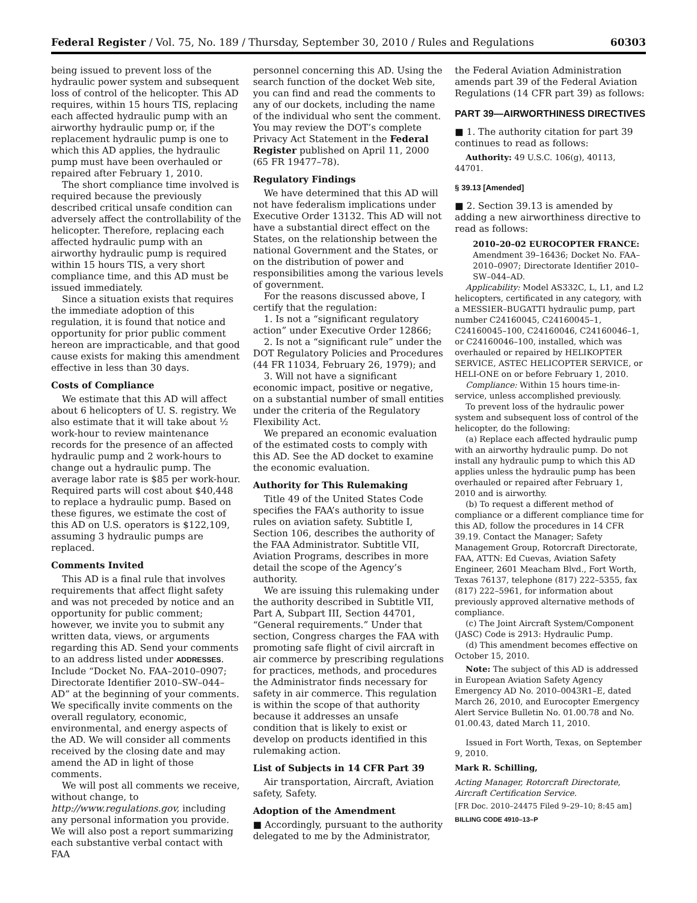Federal Register / Vol. 75, No. 189 / Thursday, September 30, 2010 / Rules and Regulations 60303
being issued to prevent loss of the hydraulic power system and subsequent loss of control of the helicopter. This AD requires, within 15 hours TIS, replacing each affected hydraulic pump with an airworthy hydraulic pump or, if the replacement hydraulic pump is one to which this AD applies, the hydraulic pump must have been overhauled or repaired after February 1, 2010.
The short compliance time involved is required because the previously described critical unsafe condition can adversely affect the controllability of the helicopter. Therefore, replacing each affected hydraulic pump with an airworthy hydraulic pump is required within 15 hours TIS, a very short compliance time, and this AD must be issued immediately.
Since a situation exists that requires the immediate adoption of this regulation, it is found that notice and opportunity for prior public comment hereon are impracticable, and that good cause exists for making this amendment effective in less than 30 days.
Costs of Compliance
We estimate that this AD will affect about 6 helicopters of U. S. registry. We also estimate that it will take about ½ work-hour to review maintenance records for the presence of an affected hydraulic pump and 2 work-hours to change out a hydraulic pump. The average labor rate is $85 per work-hour. Required parts will cost about $40,448 to replace a hydraulic pump. Based on these figures, we estimate the cost of this AD on U.S. operators is $122,109, assuming 3 hydraulic pumps are replaced.
Comments Invited
This AD is a final rule that involves requirements that affect flight safety and was not preceded by notice and an opportunity for public comment; however, we invite you to submit any written data, views, or arguments regarding this AD. Send your comments to an address listed under ADDRESSES. Include “Docket No. FAA–2010–0907; Directorate Identifier 2010–SW–044–AD” at the beginning of your comments. We specifically invite comments on the overall regulatory, economic, environmental, and energy aspects of the AD. We will consider all comments received by the closing date and may amend the AD in light of those comments.
We will post all comments we receive, without change, to http://www.regulations.gov, including any personal information you provide. We will also post a report summarizing each substantive verbal contact with FAA
personnel concerning this AD. Using the search function of the docket Web site, you can find and read the comments to any of our dockets, including the name of the individual who sent the comment. You may review the DOT’s complete Privacy Act Statement in the Federal Register published on April 11, 2000 (65 FR 19477–78).
Regulatory Findings
We have determined that this AD will not have federalism implications under Executive Order 13132. This AD will not have a substantial direct effect on the States, on the relationship between the national Government and the States, or on the distribution of power and responsibilities among the various levels of government.
For the reasons discussed above, I certify that the regulation:
1. Is not a “significant regulatory action” under Executive Order 12866;
2. Is not a “significant rule” under the DOT Regulatory Policies and Procedures (44 FR 11034, February 26, 1979); and
3. Will not have a significant economic impact, positive or negative, on a substantial number of small entities under the criteria of the Regulatory Flexibility Act.
We prepared an economic evaluation of the estimated costs to comply with this AD. See the AD docket to examine the economic evaluation.
Authority for This Rulemaking
Title 49 of the United States Code specifies the FAA’s authority to issue rules on aviation safety. Subtitle I, Section 106, describes the authority of the FAA Administrator. Subtitle VII, Aviation Programs, describes in more detail the scope of the Agency’s authority.
We are issuing this rulemaking under the authority described in Subtitle VII, Part A, Subpart III, Section 44701, “General requirements.” Under that section, Congress charges the FAA with promoting safe flight of civil aircraft in air commerce by prescribing regulations for practices, methods, and procedures the Administrator finds necessary for safety in air commerce. This regulation is within the scope of that authority because it addresses an unsafe condition that is likely to exist or develop on products identified in this rulemaking action.
List of Subjects in 14 CFR Part 39
Air transportation, Aircraft, Aviation safety, Safety.
Adoption of the Amendment
■ Accordingly, pursuant to the authority delegated to me by the Administrator,
the Federal Aviation Administration amends part 39 of the Federal Aviation Regulations (14 CFR part 39) as follows:
PART 39—AIRWORTHINESS DIRECTIVES
■ 1. The authority citation for part 39 continues to read as follows:
Authority: 49 U.S.C. 106(g), 40113, 44701.
§ 39.13 [Amended]
■ 2. Section 39.13 is amended by adding a new airworthiness directive to read as follows:
2010–20–02 EUROCOPTER FRANCE:
Amendment 39–16436; Docket No. FAA–2010–0907; Directorate Identifier 2010–SW–044–AD.
Applicability: Model AS332C, L, L1, and L2 helicopters, certificated in any category, with a MESSIER–BUGATTI hydraulic pump, part number C24160045, C24160045–1, C24160045–100, C24160046, C24160046–1, or C24160046–100, installed, which was overhauled or repaired by HELIKOPTER SERVICE, ASTEC HELICOPTER SERVICE, or HELI-ONE on or before February 1, 2010.
Compliance: Within 15 hours time-in-service, unless accomplished previously.
To prevent loss of the hydraulic power system and subsequent loss of control of the helicopter, do the following:
(a) Replace each affected hydraulic pump with an airworthy hydraulic pump. Do not install any hydraulic pump to which this AD applies unless the hydraulic pump has been overhauled or repaired after February 1, 2010 and is airworthy.
(b) To request a different method of compliance or a different compliance time for this AD, follow the procedures in 14 CFR 39.19. Contact the Manager; Safety Management Group, Rotorcraft Directorate, FAA, ATTN: Ed Cuevas, Aviation Safety Engineer, 2601 Meacham Blvd., Fort Worth, Texas 76137, telephone (817) 222–5355, fax (817) 222–5961, for information about previously approved alternative methods of compliance.
(c) The Joint Aircraft System/Component (JASC) Code is 2913: Hydraulic Pump.
(d) This amendment becomes effective on October 15, 2010.
Note: The subject of this AD is addressed in European Aviation Safety Agency Emergency AD No. 2010–0043R1–E, dated March 26, 2010, and Eurocopter Emergency Alert Service Bulletin No. 01.00.78 and No. 01.00.43, dated March 11, 2010.
Issued in Fort Worth, Texas, on September 9, 2010.
Mark R. Schilling,
Acting Manager, Rotorcraft Directorate, Aircraft Certification Service.
[FR Doc. 2010–24475 Filed 9–29–10; 8:45 am]
BILLING CODE 4910–13–P